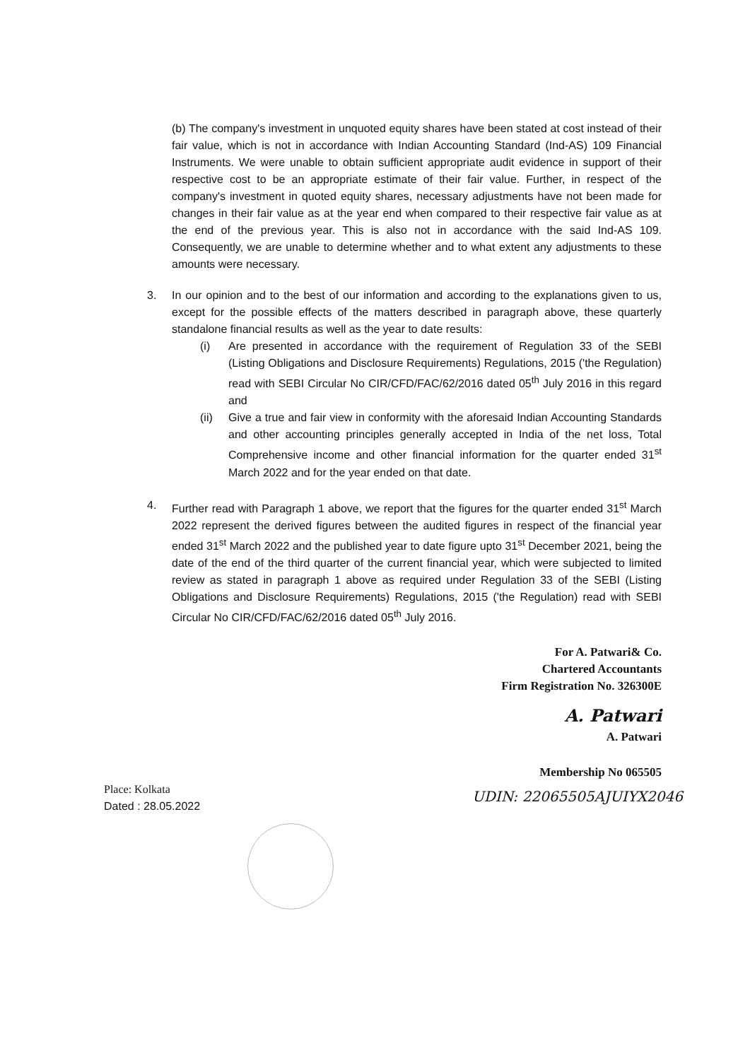(b) The company's investment in unquoted equity shares have been stated at cost instead of their fair value, which is not in accordance with Indian Accounting Standard (Ind-AS) 109 Financial Instruments. We were unable to obtain sufficient appropriate audit evidence in support of their respective cost to be an appropriate estimate of their fair value. Further, in respect of the company's investment in quoted equity shares, necessary adjustments have not been made for changes in their fair value as at the year end when compared to their respective fair value as at the end of the previous year. This is also not in accordance with the said Ind-AS 109. Consequently, we are unable to determine whether and to what extent any adjustments to these amounts were necessary.
3. In our opinion and to the best of our information and according to the explanations given to us, except for the possible effects of the matters described in paragraph above, these quarterly standalone financial results as well as the year to date results:
(i) Are presented in accordance with the requirement of Regulation 33 of the SEBI (Listing Obligations and Disclosure Requirements) Regulations, 2015 ('the Regulation) read with SEBI Circular No CIR/CFD/FAC/62/2016 dated 05<sup>th</sup> July 2016 in this regard and
(ii) Give a true and fair view in conformity with the aforesaid Indian Accounting Standards and other accounting principles generally accepted in India of the net loss, Total Comprehensive income and other financial information for the quarter ended 31<sup>st</sup> March 2022 and for the year ended on that date.
4. Further read with Paragraph 1 above, we report that the figures for the quarter ended 31<sup>st</sup> March 2022 represent the derived figures between the audited figures in respect of the financial year ended 31<sup>st</sup> March 2022 and the published year to date figure upto 31<sup>st</sup> December 2021, being the date of the end of the third quarter of the current financial year, which were subjected to limited review as stated in paragraph 1 above as required under Regulation 33 of the SEBI (Listing Obligations and Disclosure Requirements) Regulations, 2015 ('the Regulation) read with SEBI Circular No CIR/CFD/FAC/62/2016 dated 05<sup>th</sup> July 2016.
For A. Patwari& Co.
Chartered Accountants
Firm Registration No. 326300E
A. Patwari
A. Patwari
Membership No 065505
Place: Kolkata
Dated : 28.05.2022
UDIN: 22065505AJUIYX2046